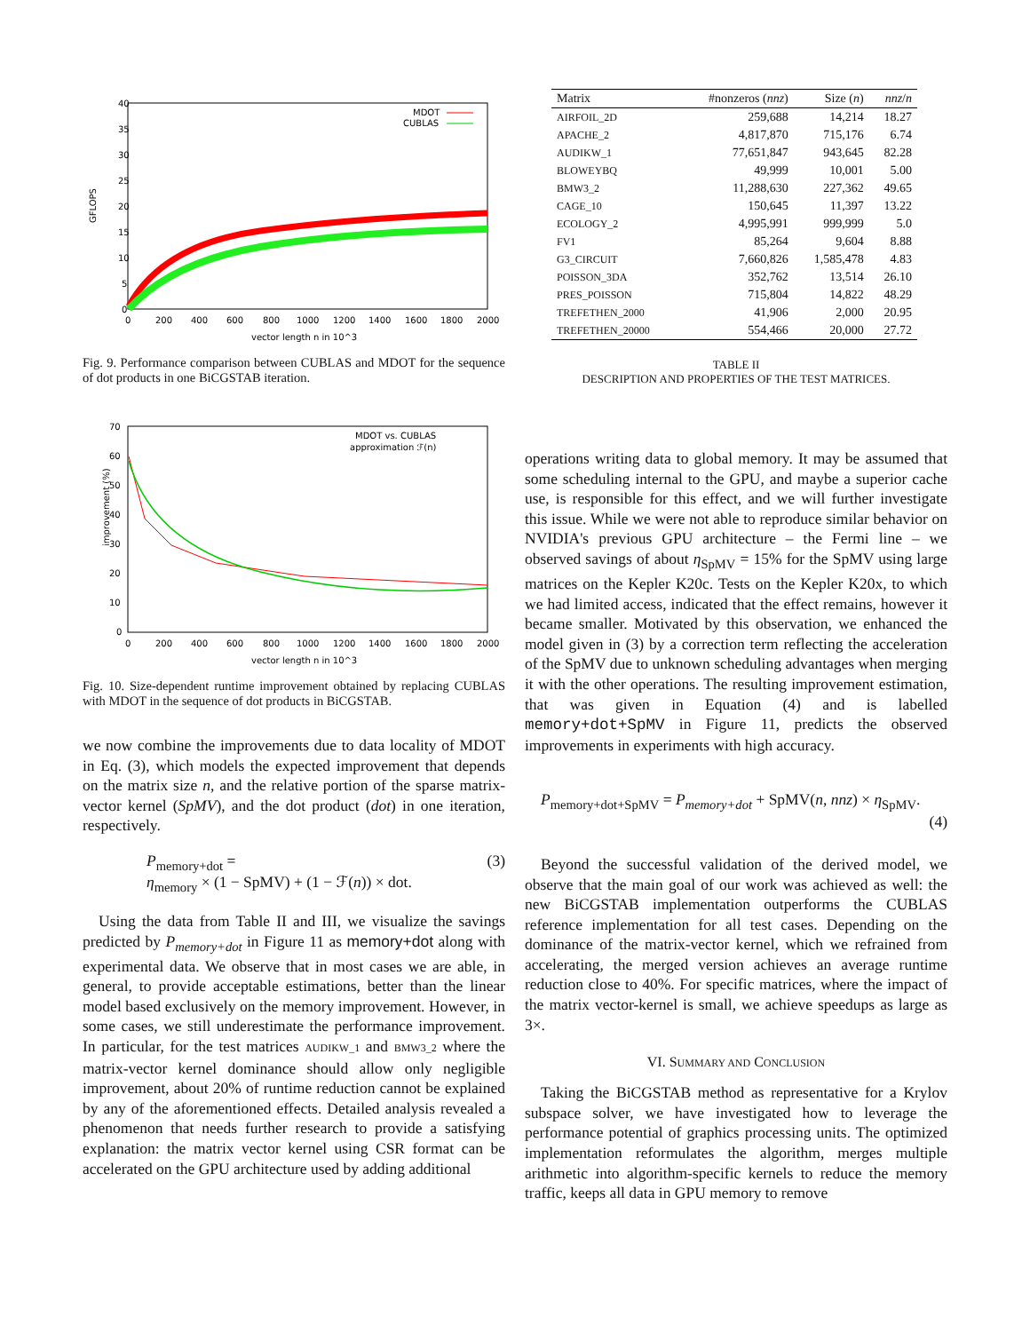GFLOPS
40
35
30
25
20
15
10
5
0
0
200
400
600
800
1000
1200
1400
1600
1800
2000
vector length n in 10^3
MDOT
CUBLAS
Fig. 9. Performance comparison between CUBLAS and MDOT for the sequence of dot products in one BiCGSTAB iteration.
improvement (%)
70
60
50
40
30
20
10
0
0
200
400
600
800
1000
1200
1400
1600
1800
2000
vector length n in 10^3
MDOT vs. CUBLAS
approximation ℱ(n)
Fig. 10. Size-dependent runtime improvement obtained by replacing CUBLAS with MDOT in the sequence of dot products in BiCGSTAB.
we now combine the improvements due to data locality of MDOT in Eq. (3), which models the expected improvement that depends on the matrix size n, and the relative portion of the sparse matrix-vector kernel (SpMV), and the dot product (dot) in one iteration, respectively.
P<sub>memory+dot</sub> =
η<sub>memory</sub> × (1 − SpMV) + (1 − ℱ(n)) × dot. (3)
Using the data from Table II and III, we visualize the savings predicted by P<sub>memory+dot</sub> in Figure 11 as memory+dot along with experimental data. We observe that in most cases we are able, in general, to provide acceptable estimations, better than the linear model based exclusively on the memory improvement. However, in some cases, we still underestimate the performance improvement. In particular, for the test matrices AUDIKW_1 and BMW3_2 where the matrix-vector kernel dominance should allow only negligible improvement, about 20% of runtime reduction cannot be explained by any of the aforementioned effects. Detailed analysis revealed a phenomenon that needs further research to provide a satisfying explanation: the matrix vector kernel using CSR format can be accelerated on the GPU architecture used by adding additional
| Matrix | #nonzeros ( nnz ) | Size ( n ) | nnz / n |
| --- | --- | --- | --- |
| AIRFOIL_2D | 259,688 | 14,214 | 18.27 |
| APACHE_2 | 4,817,870 | 715,176 | 6.74 |
| AUDIKW_1 | 77,651,847 | 943,645 | 82.28 |
| BLOWEYBQ | 49,999 | 10,001 | 5.00 |
| BMW3_2 | 11,288,630 | 227,362 | 49.65 |
| CAGE_10 | 150,645 | 11,397 | 13.22 |
| ECOLOGY_2 | 4,995,991 | 999,999 | 5.0 |
| FV1 | 85,264 | 9,604 | 8.88 |
| G3_CIRCUIT | 7,660,826 | 1,585,478 | 4.83 |
| POISSON_3DA | 352,762 | 13,514 | 26.10 |
| PRES_POISSON | 715,804 | 14,822 | 48.29 |
| TREFETHEN_2000 | 41,906 | 2,000 | 20.95 |
| TREFETHEN_20000 | 554,466 | 20,000 | 27.72 |
TABLE II
DESCRIPTION AND PROPERTIES OF THE TEST MATRICES.
operations writing data to global memory. It may be assumed that some scheduling internal to the GPU, and maybe a superior cache use, is responsible for this effect, and we will further investigate this issue. While we were not able to reproduce similar behavior on NVIDIA's previous GPU architecture – the Fermi line – we observed savings of about η<sub>SpMV</sub> = 15% for the SpMV using large matrices on the Kepler K20c. Tests on the Kepler K20x, to which we had limited access, indicated that the effect remains, however it became smaller. Motivated by this observation, we enhanced the model given in (3) by a correction term reflecting the acceleration of the SpMV due to unknown scheduling advantages when merging it with the other operations. The resulting improvement estimation, that was given in Equation (4) and is labelled memory+dot+SpMV in Figure 11, predicts the observed improvements in experiments with high accuracy.
P<sub>memory+dot+SpMV</sub> = P<sub>memory+dot</sub> + SpMV(n, nnz) × η<sub>SpMV</sub>.
(4)
Beyond the successful validation of the derived model, we observe that the main goal of our work was achieved as well: the new BiCGSTAB implementation outperforms the CUBLAS reference implementation for all test cases. Depending on the dominance of the matrix-vector kernel, which we refrained from accelerating, the merged version achieves an average runtime reduction close to 40%. For specific matrices, where the impact of the matrix vector-kernel is small, we achieve speedups as large as 3×.
VI. SUMMARY AND CONCLUSION
Taking the BiCGSTAB method as representative for a Krylov subspace solver, we have investigated how to leverage the performance potential of graphics processing units. The optimized implementation reformulates the algorithm, merges multiple arithmetic into algorithm-specific kernels to reduce the memory traffic, keeps all data in GPU memory to remove